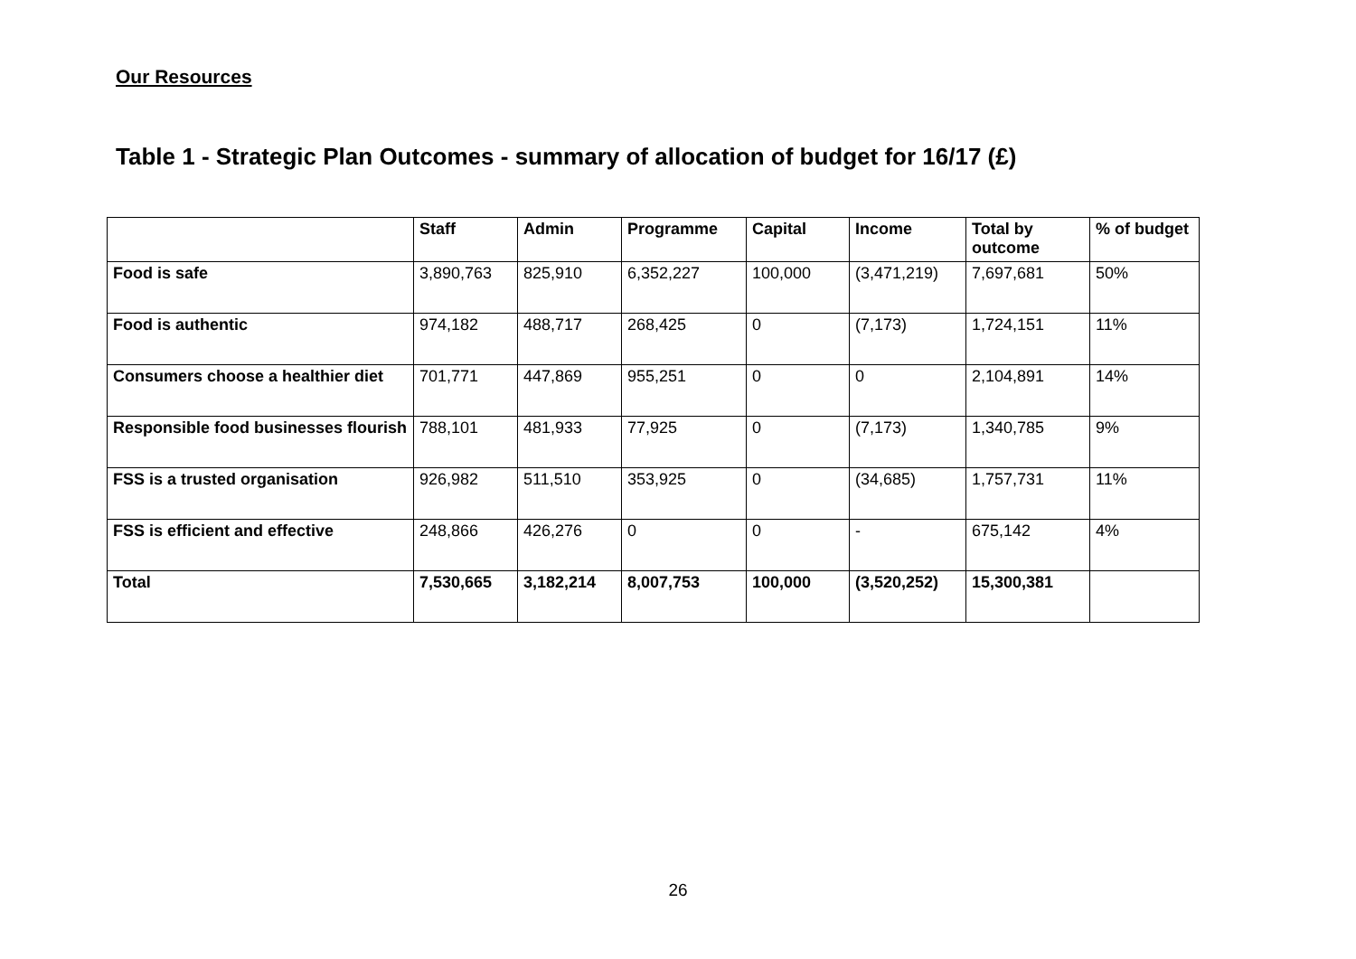Our Resources
Table 1 - Strategic Plan Outcomes - summary of allocation of budget for 16/17 (£)
| | Staff | Admin | Programme | Capital | Income | Total by outcome | % of budget |
| --- | --- | --- | --- | --- | --- | --- | --- |
| Food is safe | 3,890,763 | 825,910 | 6,352,227 | 100,000 | (3,471,219) | 7,697,681 | 50% |
| Food is authentic | 974,182 | 488,717 | 268,425 | 0 | (7,173) | 1,724,151 | 11% |
| Consumers choose a healthier diet | 701,771 | 447,869 | 955,251 | 0 | 0 | 2,104,891 | 14% |
| Responsible food businesses flourish | 788,101 | 481,933 | 77,925 | 0 | (7,173) | 1,340,785 | 9% |
| FSS is a trusted organisation | 926,982 | 511,510 | 353,925 | 0 | (34,685) | 1,757,731 | 11% |
| FSS is efficient and effective | 248,866 | 426,276 | 0 | 0 | - | 675,142 | 4% |
| Total | 7,530,665 | 3,182,214 | 8,007,753 | 100,000 | (3,520,252) | 15,300,381 | |
26